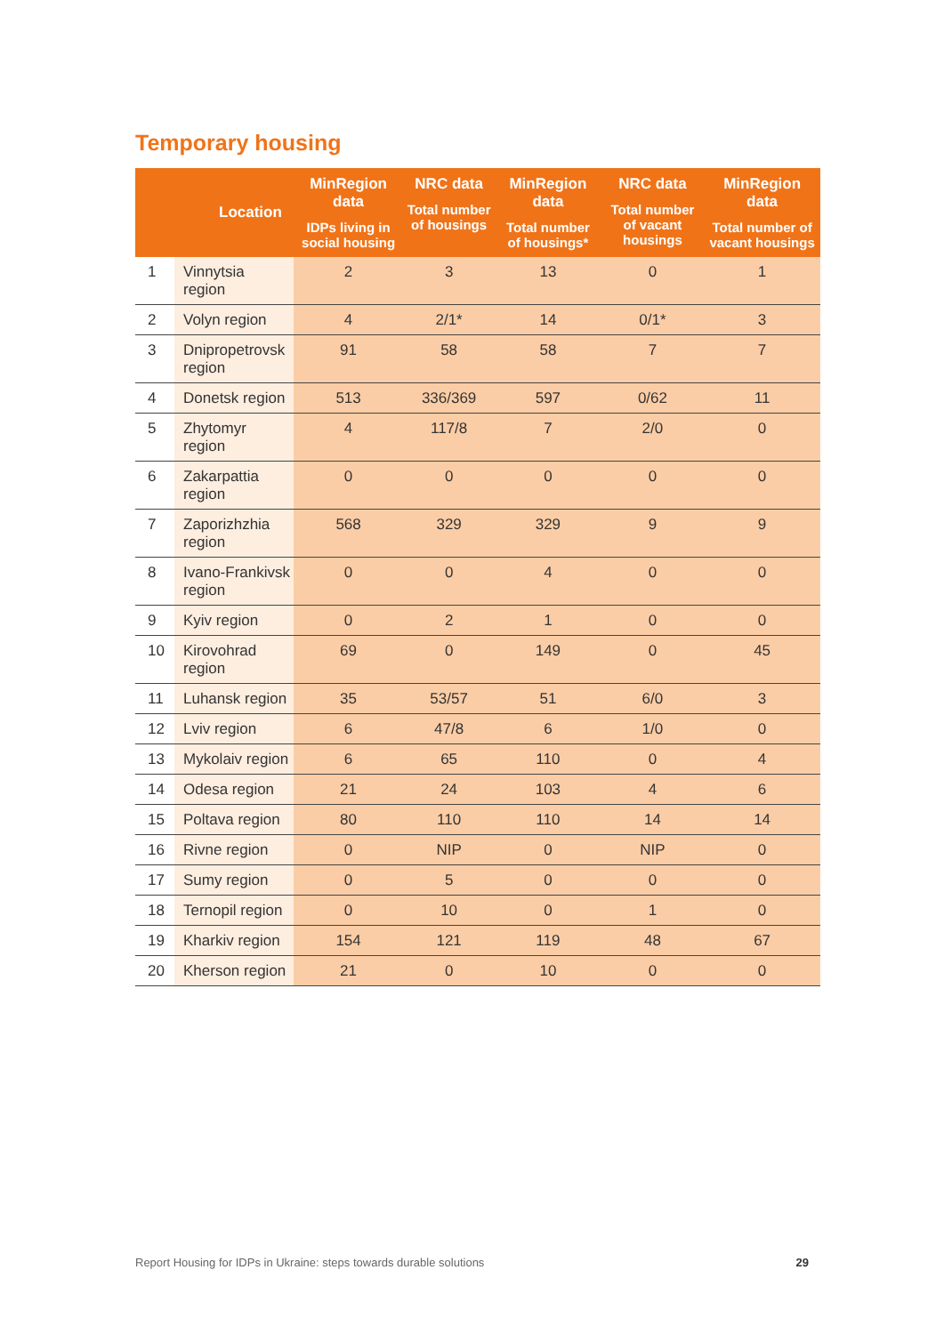Temporary housing
| | Location | MinRegion data IDPs living in social housing | NRC data Total number of housings | MinRegion data Total number of housings* | NRC data Total number of vacant housings | MinRegion data Total number of vacant housings |
| --- | --- | --- | --- | --- | --- | --- |
| 1 | Vinnytsia region | 2 | 3 | 13 | 0 | 1 |
| 2 | Volyn region | 4 | 2/1* | 14 | 0/1* | 3 |
| 3 | Dnipropetrovsk region | 91 | 58 | 58 | 7 | 7 |
| 4 | Donetsk region | 513 | 336/369 | 597 | 0/62 | 11 |
| 5 | Zhytomyr region | 4 | 117/8 | 7 | 2/0 | 0 |
| 6 | Zakarpattia region | 0 | 0 | 0 | 0 | 0 |
| 7 | Zaporizhzhia region | 568 | 329 | 329 | 9 | 9 |
| 8 | Ivano-Frankivsk region | 0 | 0 | 4 | 0 | 0 |
| 9 | Kyiv region | 0 | 2 | 1 | 0 | 0 |
| 10 | Kirovohrad region | 69 | 0 | 149 | 0 | 45 |
| 11 | Luhansk region | 35 | 53/57 | 51 | 6/0 | 3 |
| 12 | Lviv region | 6 | 47/8 | 6 | 1/0 | 0 |
| 13 | Mykolaiv region | 6 | 65 | 110 | 0 | 4 |
| 14 | Odesa region | 21 | 24 | 103 | 4 | 6 |
| 15 | Poltava region | 80 | 110 | 110 | 14 | 14 |
| 16 | Rivne region | 0 | NIP | 0 | NIP | 0 |
| 17 | Sumy region | 0 | 5 | 0 | 0 | 0 |
| 18 | Ternopil region | 0 | 10 | 0 | 1 | 0 |
| 19 | Kharkiv region | 154 | 121 | 119 | 48 | 67 |
| 20 | Kherson region | 21 | 0 | 10 | 0 | 0 |
Report Housing for IDPs in Ukraine: steps towards durable solutions 29